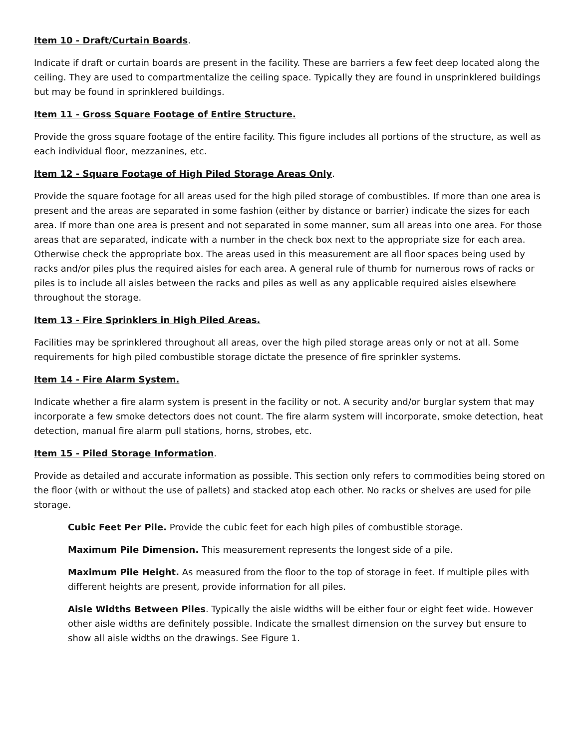Item 10 - Draft/Curtain Boards.
Indicate if draft or curtain boards are present in the facility. These are barriers a few feet deep located along the ceiling. They are used to compartmentalize the ceiling space. Typically they are found in unsprinklered buildings but may be found in sprinklered buildings.
Item 11 - Gross Square Footage of Entire Structure.
Provide the gross square footage of the entire facility. This figure includes all portions of the structure, as well as each individual floor, mezzanines, etc.
Item 12 - Square Footage of High Piled Storage Areas Only.
Provide the square footage for all areas used for the high piled storage of combustibles. If more than one area is present and the areas are separated in some fashion (either by distance or barrier) indicate the sizes for each area. If more than one area is present and not separated in some manner, sum all areas into one area. For those areas that are separated, indicate with a number in the check box next to the appropriate size for each area. Otherwise check the appropriate box. The areas used in this measurement are all floor spaces being used by racks and/or piles plus the required aisles for each area. A general rule of thumb for numerous rows of racks or piles is to include all aisles between the racks and piles as well as any applicable required aisles elsewhere throughout the storage.
Item 13 - Fire Sprinklers in High Piled Areas.
Facilities may be sprinklered throughout all areas, over the high piled storage areas only or not at all. Some requirements for high piled combustible storage dictate the presence of fire sprinkler systems.
Item 14 - Fire Alarm System.
Indicate whether a fire alarm system is present in the facility or not. A security and/or burglar system that may incorporate a few smoke detectors does not count. The fire alarm system will incorporate, smoke detection, heat detection, manual fire alarm pull stations, horns, strobes, etc.
Item 15 - Piled Storage Information.
Provide as detailed and accurate information as possible. This section only refers to commodities being stored on the floor (with or without the use of pallets) and stacked atop each other. No racks or shelves are used for pile storage.
Cubic Feet Per Pile. Provide the cubic feet for each high piles of combustible storage.
Maximum Pile Dimension. This measurement represents the longest side of a pile.
Maximum Pile Height. As measured from the floor to the top of storage in feet. If multiple piles with different heights are present, provide information for all piles.
Aisle Widths Between Piles. Typically the aisle widths will be either four or eight feet wide. However other aisle widths are definitely possible. Indicate the smallest dimension on the survey but ensure to show all aisle widths on the drawings. See Figure 1.